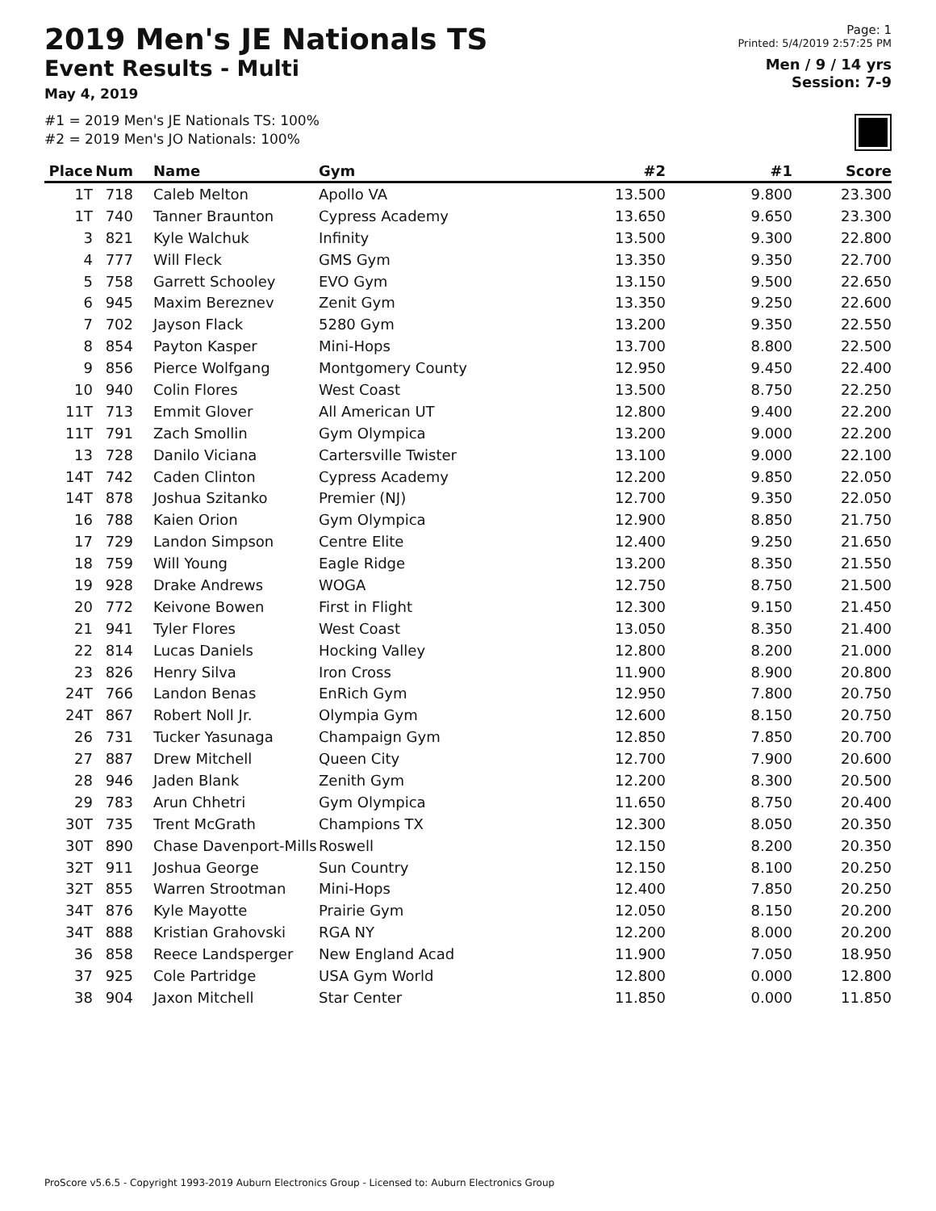2019 Men's JE Nationals TS
Event Results - Multi
May 4, 2019
#1 = 2019 Men's JE Nationals TS: 100%
#2 = 2019 Men's JO Nationals: 100%
Page: 1
Printed: 5/4/2019 2:57:25 PM
Men / 9 / 14 yrs
Session: 7-9
| Place | Num | Name | Gym | #2 | #1 | Score |
| --- | --- | --- | --- | --- | --- | --- |
| 1T | 718 | Caleb Melton | Apollo VA | 13.500 | 9.800 | 23.300 |
| 1T | 740 | Tanner Braunton | Cypress Academy | 13.650 | 9.650 | 23.300 |
| 3 | 821 | Kyle Walchuk | Infinity | 13.500 | 9.300 | 22.800 |
| 4 | 777 | Will Fleck | GMS Gym | 13.350 | 9.350 | 22.700 |
| 5 | 758 | Garrett Schooley | EVO Gym | 13.150 | 9.500 | 22.650 |
| 6 | 945 | Maxim Bereznev | Zenit Gym | 13.350 | 9.250 | 22.600 |
| 7 | 702 | Jayson Flack | 5280 Gym | 13.200 | 9.350 | 22.550 |
| 8 | 854 | Payton Kasper | Mini-Hops | 13.700 | 8.800 | 22.500 |
| 9 | 856 | Pierce Wolfgang | Montgomery County | 12.950 | 9.450 | 22.400 |
| 10 | 940 | Colin Flores | West Coast | 13.500 | 8.750 | 22.250 |
| 11T | 713 | Emmit Glover | All American UT | 12.800 | 9.400 | 22.200 |
| 11T | 791 | Zach Smollin | Gym Olympica | 13.200 | 9.000 | 22.200 |
| 13 | 728 | Danilo Viciana | Cartersville Twister | 13.100 | 9.000 | 22.100 |
| 14T | 742 | Caden Clinton | Cypress Academy | 12.200 | 9.850 | 22.050 |
| 14T | 878 | Joshua Szitanko | Premier (NJ) | 12.700 | 9.350 | 22.050 |
| 16 | 788 | Kaien Orion | Gym Olympica | 12.900 | 8.850 | 21.750 |
| 17 | 729 | Landon Simpson | Centre Elite | 12.400 | 9.250 | 21.650 |
| 18 | 759 | Will Young | Eagle Ridge | 13.200 | 8.350 | 21.550 |
| 19 | 928 | Drake Andrews | WOGA | 12.750 | 8.750 | 21.500 |
| 20 | 772 | Keivone Bowen | First in Flight | 12.300 | 9.150 | 21.450 |
| 21 | 941 | Tyler Flores | West Coast | 13.050 | 8.350 | 21.400 |
| 22 | 814 | Lucas Daniels | Hocking Valley | 12.800 | 8.200 | 21.000 |
| 23 | 826 | Henry Silva | Iron Cross | 11.900 | 8.900 | 20.800 |
| 24T | 766 | Landon Benas | EnRich Gym | 12.950 | 7.800 | 20.750 |
| 24T | 867 | Robert Noll Jr. | Olympia Gym | 12.600 | 8.150 | 20.750 |
| 26 | 731 | Tucker Yasunaga | Champaign Gym | 12.850 | 7.850 | 20.700 |
| 27 | 887 | Drew Mitchell | Queen City | 12.700 | 7.900 | 20.600 |
| 28 | 946 | Jaden Blank | Zenith Gym | 12.200 | 8.300 | 20.500 |
| 29 | 783 | Arun Chhetri | Gym Olympica | 11.650 | 8.750 | 20.400 |
| 30T | 735 | Trent McGrath | Champions TX | 12.300 | 8.050 | 20.350 |
| 30T | 890 | Chase Davenport-Mills | Roswell | 12.150 | 8.200 | 20.350 |
| 32T | 911 | Joshua George | Sun Country | 12.150 | 8.100 | 20.250 |
| 32T | 855 | Warren Strootman | Mini-Hops | 12.400 | 7.850 | 20.250 |
| 34T | 876 | Kyle Mayotte | Prairie Gym | 12.050 | 8.150 | 20.200 |
| 34T | 888 | Kristian Grahovski | RGA NY | 12.200 | 8.000 | 20.200 |
| 36 | 858 | Reece Landsperger | New England Acad | 11.900 | 7.050 | 18.950 |
| 37 | 925 | Cole Partridge | USA Gym World | 12.800 | 0.000 | 12.800 |
| 38 | 904 | Jaxon Mitchell | Star Center | 11.850 | 0.000 | 11.850 |
ProScore v5.6.5 - Copyright 1993-2019 Auburn Electronics Group - Licensed to: Auburn Electronics Group